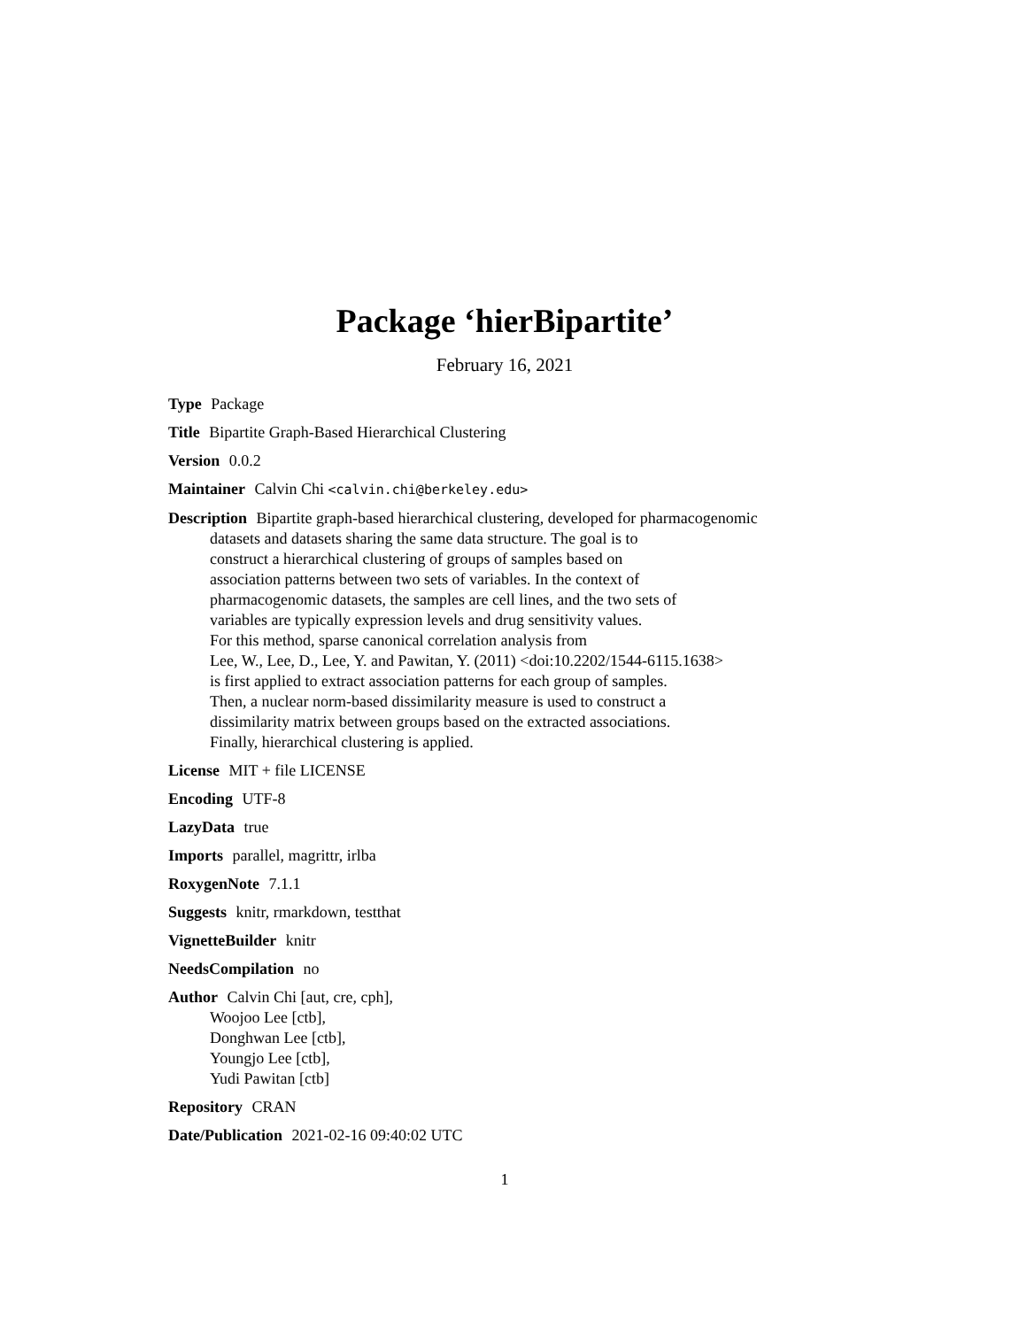Package ‘hierBipartite’
February 16, 2021
Type Package
Title Bipartite Graph-Based Hierarchical Clustering
Version 0.0.2
Maintainer Calvin Chi <calvin.chi@berkeley.edu>
Description Bipartite graph-based hierarchical clustering, developed for pharmacogenomic
datasets and datasets sharing the same data structure. The goal is to
construct a hierarchical clustering of groups of samples based on
association patterns between two sets of variables. In the context of
pharmacogenomic datasets, the samples are cell lines, and the two sets of
variables are typically expression levels and drug sensitivity values.
For this method, sparse canonical correlation analysis from
Lee, W., Lee, D., Lee, Y. and Pawitan, Y. (2011) <doi:10.2202/1544-6115.1638>
is first applied to extract association patterns for each group of samples.
Then, a nuclear norm-based dissimilarity measure is used to construct a
dissimilarity matrix between groups based on the extracted associations.
Finally, hierarchical clustering is applied.
License MIT + file LICENSE
Encoding UTF-8
LazyData true
Imports parallel, magrittr, irlba
RoxygenNote 7.1.1
Suggests knitr, rmarkdown, testthat
VignetteBuilder knitr
NeedsCompilation no
Author Calvin Chi [aut, cre, cph],
Woojoo Lee [ctb],
Donghwan Lee [ctb],
Youngjo Lee [ctb],
Yudi Pawitan [ctb]
Repository CRAN
Date/Publication 2021-02-16 09:40:02 UTC
1